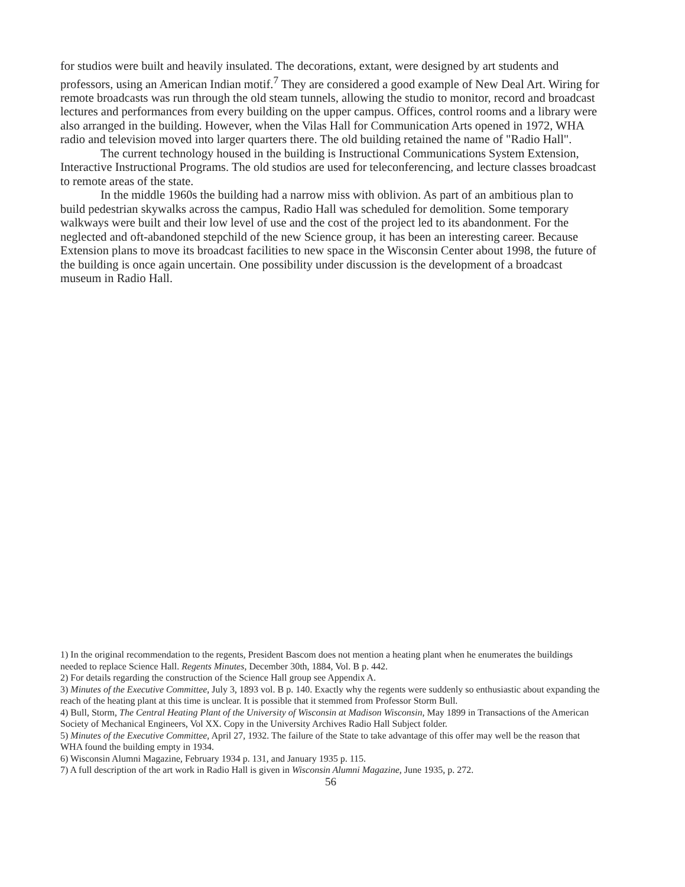for studios were built and heavily insulated. The decorations, extant, were designed by art students and professors, using an American Indian motif.<sup>7</sup> They are considered a good example of New Deal Art. Wiring for remote broadcasts was run through the old steam tunnels, allowing the studio to monitor, record and broadcast lectures and performances from every building on the upper campus. Offices, control rooms and a library were also arranged in the building. However, when the Vilas Hall for Communication Arts opened in 1972, WHA radio and television moved into larger quarters there. The old building retained the name of "Radio Hall".
The current technology housed in the building is Instructional Communications System Extension, Interactive Instructional Programs. The old studios are used for teleconferencing, and lecture classes broadcast to remote areas of the state.
In the middle 1960s the building had a narrow miss with oblivion. As part of an ambitious plan to build pedestrian skywalks across the campus, Radio Hall was scheduled for demolition. Some temporary walkways were built and their low level of use and the cost of the project led to its abandonment. For the neglected and oft-abandoned stepchild of the new Science group, it has been an interesting career. Because Extension plans to move its broadcast facilities to new space in the Wisconsin Center about 1998, the future of the building is once again uncertain. One possibility under discussion is the development of a broadcast museum in Radio Hall.
1) In the original recommendation to the regents, President Bascom does not mention a heating plant when he enumerates the buildings needed to replace Science Hall. Regents Minutes, December 30th, 1884, Vol. B p. 442.
2) For details regarding the construction of the Science Hall group see Appendix A.
3) Minutes of the Executive Committee, July 3, 1893 vol. B p. 140. Exactly why the regents were suddenly so enthusiastic about expanding the reach of the heating plant at this time is unclear. It is possible that it stemmed from Professor Storm Bull.
4) Bull, Storm, The Central Heating Plant of the University of Wisconsin at Madison Wisconsin, May 1899 in Transactions of the American Society of Mechanical Engineers, Vol XX. Copy in the University Archives Radio Hall Subject folder.
5) Minutes of the Executive Committee, April 27, 1932. The failure of the State to take advantage of this offer may well be the reason that WHA found the building empty in 1934.
6) Wisconsin Alumni Magazine, February 1934 p. 131, and January 1935 p. 115.
7) A full description of the art work in Radio Hall is given in Wisconsin Alumni Magazine, June 1935, p. 272.
56